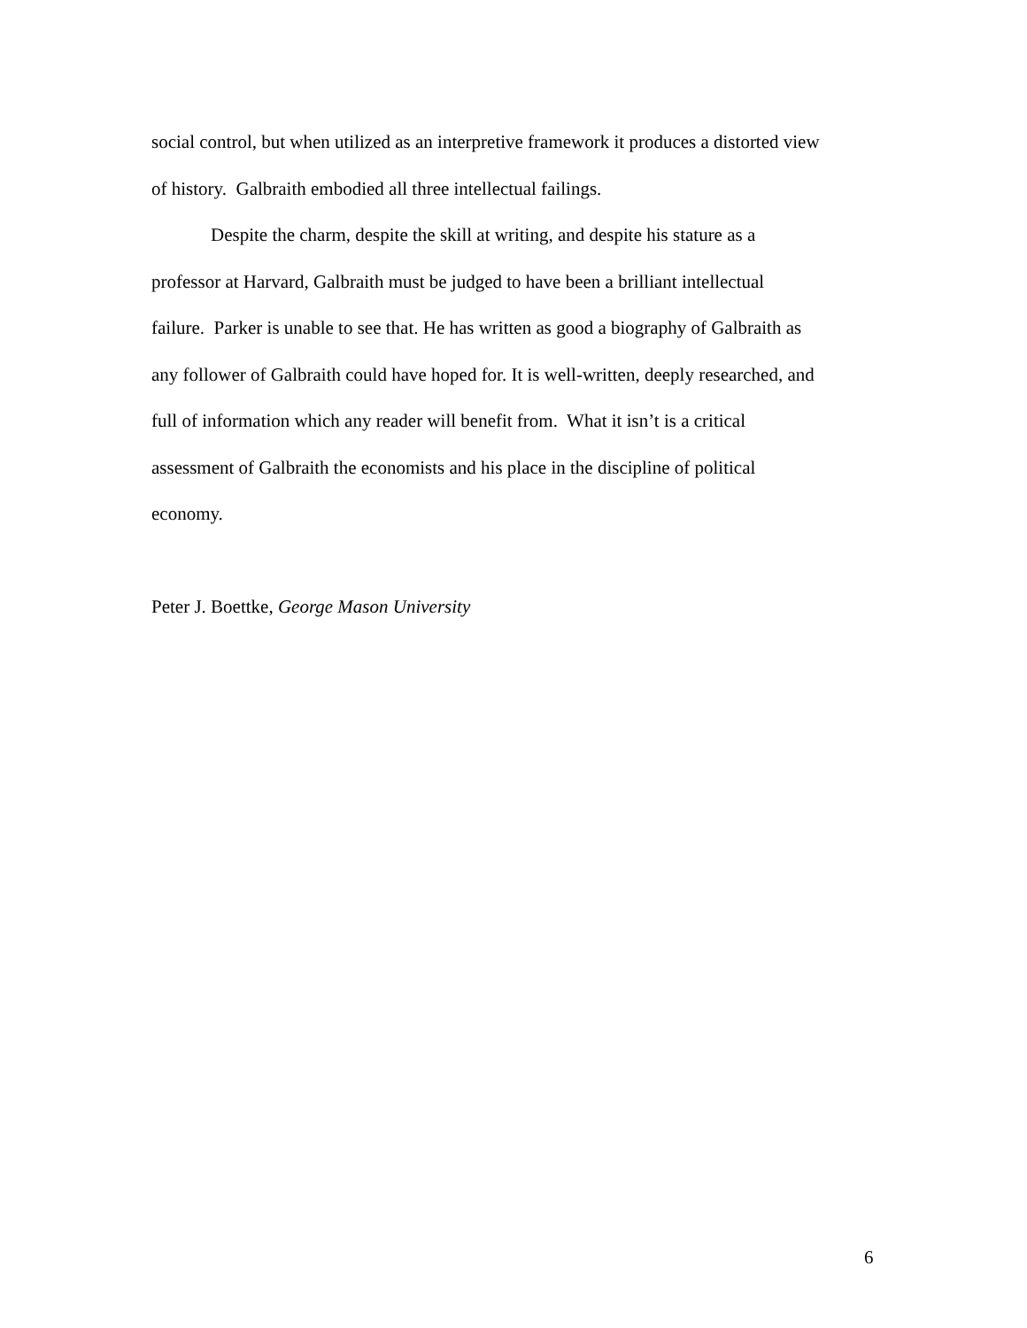social control, but when utilized as an interpretive framework it produces a distorted view
of history. Galbraith embodied all three intellectual failings.
Despite the charm, despite the skill at writing, and despite his stature as a
professor at Harvard, Galbraith must be judged to have been a brilliant intellectual
failure. Parker is unable to see that. He has written as good a biography of Galbraith as
any follower of Galbraith could have hoped for. It is well-written, deeply researched, and
full of information which any reader will benefit from. What it isn’t is a critical
assessment of Galbraith the economists and his place in the discipline of political
economy.
Peter J. Boettke, George Mason University
6